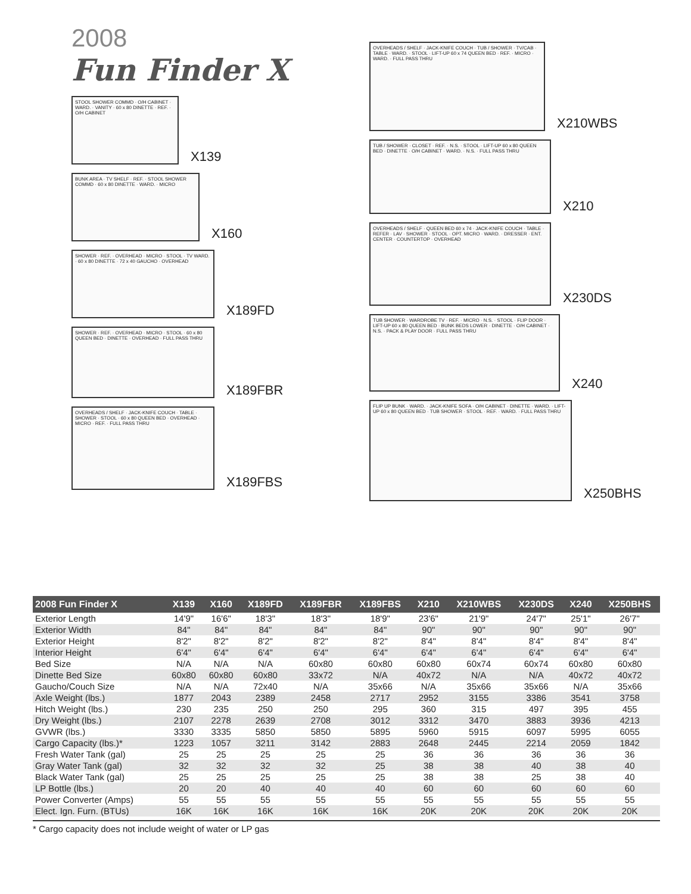2008
Fun Finder X
STOOL SHOWER COMMD · O/H CABINET · WARD. · VANITY · 60 x 80 DINETTE · REF. · O/H CABINET
X139
BUNK AREA · TV SHELF · REF. · STOOL SHOWER COMMD · 60 x 80 DINETTE · WARD. · MICRO
X160
SHOWER · REF. · OVERHEAD · MICRO · STOOL · TV WARD. · 60 x 80 DINETTE · 72 x 40 GAUCHO · OVERHEAD
X189FD
SHOWER · REF. · OVERHEAD · MICRO · STOOL · 60 x 80 QUEEN BED · DINETTE · OVERHEAD · FULL PASS THRU
X189FBR
OVERHEADS / SHELF · JACK-KNIFE COUCH · TABLE · SHOWER · STOOL · 60 x 80 QUEEN BED · OVERHEAD · MICRO · REF. · FULL PASS THRU
X189FBS
OVERHEADS / SHELF · JACK-KNIFE COUCH · TUB / SHOWER · TV/CAB · TABLE · WARD. · STOOL · LIFT-UP 60 x 74 QUEEN BED · REF. · MICRO · WARD. · FULL PASS THRU
X210WBS
TUB / SHOWER · CLOSET · REF. · N.S. · STOOL · LIFT-UP 60 x 80 QUEEN BED · DINETTE · O/H CABINET · WARD. · N.S. · FULL PASS THRU
X210
OVERHEADS / SHELF · QUEEN BED 60 x 74 · JACK-KNIFE COUCH · TABLE · REFER · LAV · SHOWER · STOOL · OPT. MICRO · WARD. · DRESSER · ENT. CENTER · COUNTERTOP · OVERHEAD
X230DS
TUB SHOWER · WARDROBE TV · REF. · MICRO · N.S. · STOOL · FLIP DOOR · LIFT-UP 60 x 80 QUEEN BED · BUNK BEDS LOWER · DINETTE · O/H CABINET · N.S. · PACK & PLAY DOOR · FULL PASS THRU
X240
FLIP UP BUNK · WARD. · JACK-KNIFE SOFA · O/H CABINET · DINETTE · WARD. · LIFT-UP 60 x 80 QUEEN BED · TUB SHOWER · STOOL · REF. · WARD. · FULL PASS THRU
X250BHS
| 2008 Fun Finder X | X139 | X160 | X189FD | X189FBR | X189FBS | X210 | X210WBS | X230DS | X240 | X250BHS |
| --- | --- | --- | --- | --- | --- | --- | --- | --- | --- | --- |
| Exterior Length | 14'9" | 16'6" | 18'3" | 18'3" | 18'9" | 23'6" | 21'9" | 24'7" | 25'1" | 26'7" |
| Exterior Width | 84" | 84" | 84" | 84" | 84" | 90" | 90" | 90" | 90" | 90" |
| Exterior Height | 8'2" | 8'2" | 8'2" | 8'2" | 8'2" | 8'4" | 8'4" | 8'4" | 8'4" | 8'4" |
| Interior Height | 6'4" | 6'4" | 6'4" | 6'4" | 6'4" | 6'4" | 6'4" | 6'4" | 6'4" | 6'4" |
| Bed Size | N/A | N/A | N/A | 60x80 | 60x80 | 60x80 | 60x74 | 60x74 | 60x80 | 60x80 |
| Dinette Bed Size | 60x80 | 60x80 | 60x80 | 33x72 | N/A | 40x72 | N/A | N/A | 40x72 | 40x72 |
| Gaucho/Couch Size | N/A | N/A | 72x40 | N/A | 35x66 | N/A | 35x66 | 35x66 | N/A | 35x66 |
| Axle Weight (lbs.) | 1877 | 2043 | 2389 | 2458 | 2717 | 2952 | 3155 | 3386 | 3541 | 3758 |
| Hitch Weight (lbs.) | 230 | 235 | 250 | 250 | 295 | 360 | 315 | 497 | 395 | 455 |
| Dry Weight (lbs.) | 2107 | 2278 | 2639 | 2708 | 3012 | 3312 | 3470 | 3883 | 3936 | 4213 |
| GVWR (lbs.) | 3330 | 3335 | 5850 | 5850 | 5895 | 5960 | 5915 | 6097 | 5995 | 6055 |
| Cargo Capacity (lbs.)* | 1223 | 1057 | 3211 | 3142 | 2883 | 2648 | 2445 | 2214 | 2059 | 1842 |
| Fresh Water Tank (gal) | 25 | 25 | 25 | 25 | 25 | 36 | 36 | 36 | 36 | 36 |
| Gray Water Tank (gal) | 32 | 32 | 32 | 32 | 25 | 38 | 38 | 40 | 38 | 40 |
| Black Water Tank (gal) | 25 | 25 | 25 | 25 | 25 | 38 | 38 | 25 | 38 | 40 |
| LP Bottle (lbs.) | 20 | 20 | 40 | 40 | 40 | 60 | 60 | 60 | 60 | 60 |
| Power Converter (Amps) | 55 | 55 | 55 | 55 | 55 | 55 | 55 | 55 | 55 | 55 |
| Elect. Ign. Furn. (BTUs) | 16K | 16K | 16K | 16K | 16K | 20K | 20K | 20K | 20K | 20K |
* Cargo capacity does not include weight of water or LP gas